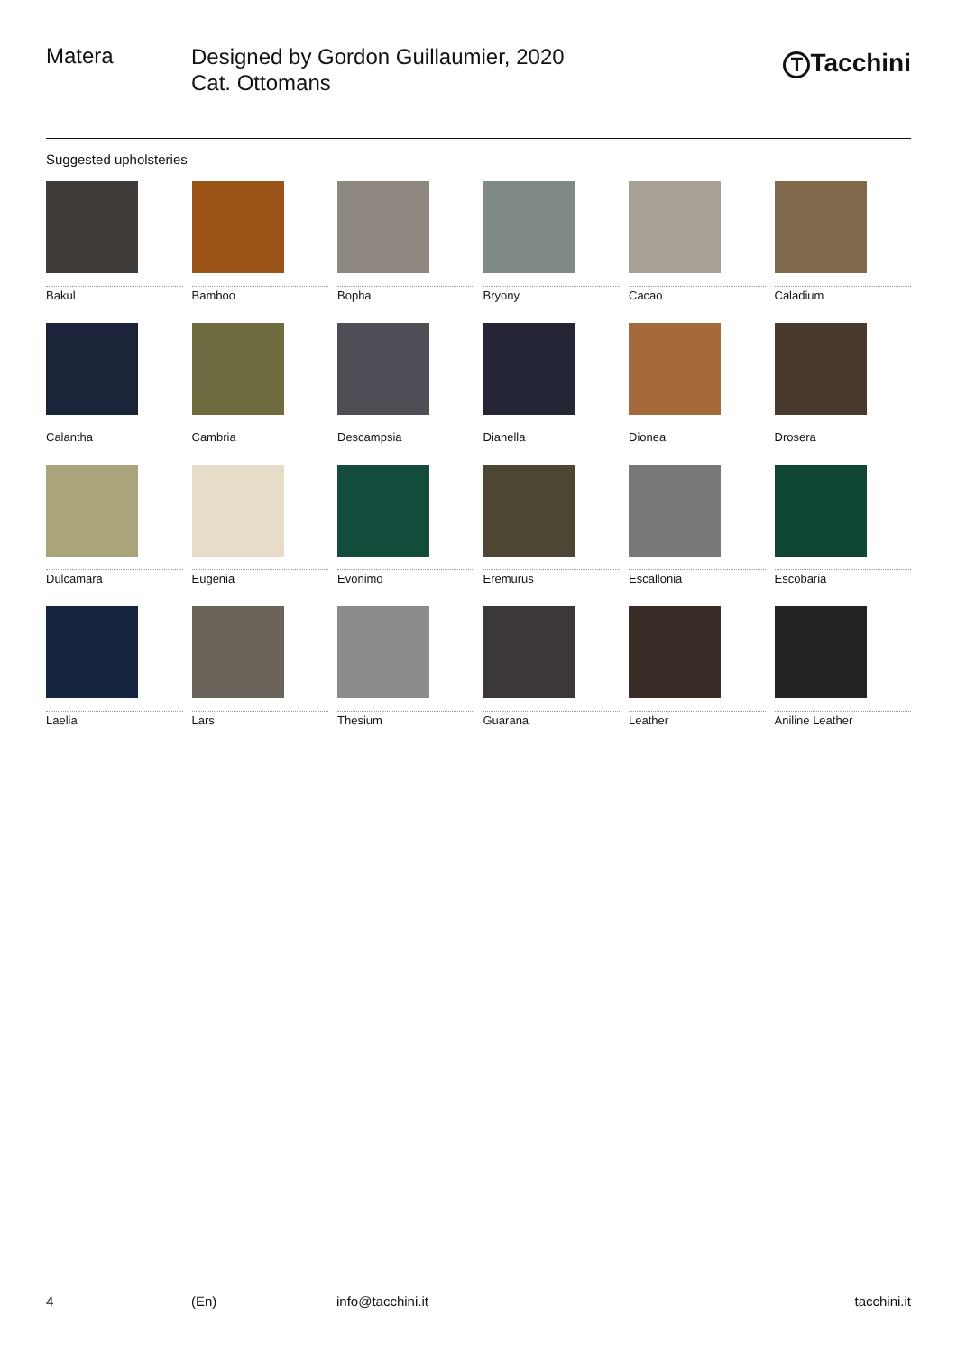Matera
Designed by Gordon Guillaumier, 2020
Cat. Ottomans
T Tacchini
Suggested upholsteries
Bakul
Bamboo
Bopha
Bryony
Cacao
Caladium
Calantha
Cambria
Descampsia
Dianella
Dionea
Drosera
Dulcamara
Eugenia
Evonimo
Eremurus
Escallonia
Escobaria
Laelia
Lars
Thesium
Guarana
Leather
Aniline Leather
4 (En) info@tacchini.it tacchini.it